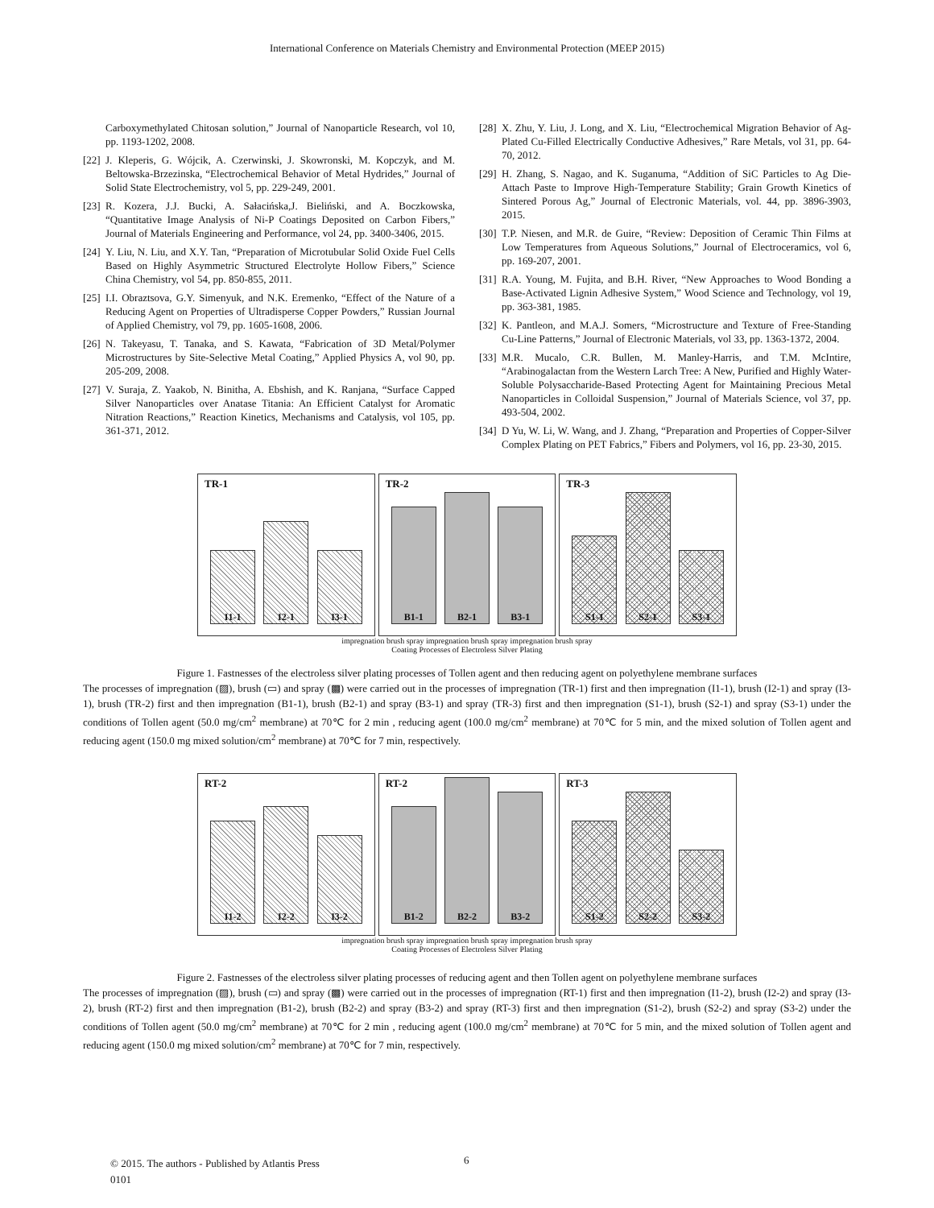International Conference on Materials Chemistry and Environmental Protection (MEEP 2015)
Carboxymethylated Chitosan solution,” Journal of Nanoparticle Research, vol 10, pp. 1193-1202, 2008.
[22] J. Kleperis, G. Wójcik, A. Czerwinski, J. Skowronski, M. Kopczyk, and M. Beltowska-Brzezinska, “Electrochemical Behavior of Metal Hydrides,” Journal of Solid State Electrochemistry, vol 5, pp. 229-249, 2001.
[23] R. Kozera, J.J. Bucki, A. Sałacińska,J. Bieliński, and A. Boczkowska, “Quantitative Image Analysis of Ni-P Coatings Deposited on Carbon Fibers,” Journal of Materials Engineering and Performance, vol 24, pp. 3400-3406, 2015.
[24] Y. Liu, N. Liu, and X.Y. Tan, “Preparation of Microtubular Solid Oxide Fuel Cells Based on Highly Asymmetric Structured Electrolyte Hollow Fibers,” Science China Chemistry, vol 54, pp. 850-855, 2011.
[25] I.I. Obraztsova, G.Y. Simenyuk, and N.K. Eremenko, “Effect of the Nature of a Reducing Agent on Properties of Ultradisperse Copper Powders,” Russian Journal of Applied Chemistry, vol 79, pp. 1605-1608, 2006.
[26] N. Takeyasu, T. Tanaka, and S. Kawata, “Fabrication of 3D Metal/Polymer Microstructures by Site-Selective Metal Coating,” Applied Physics A, vol 90, pp. 205-209, 2008.
[27] V. Suraja, Z. Yaakob, N. Binitha, A. Ebshish, and K. Ranjana, “Surface Capped Silver Nanoparticles over Anatase Titania: An Efficient Catalyst for Aromatic Nitration Reactions,” Reaction Kinetics, Mechanisms and Catalysis, vol 105, pp. 361-371, 2012.
[28] X. Zhu, Y. Liu, J. Long, and X. Liu, “Electrochemical Migration Behavior of Ag-Plated Cu-Filled Electrically Conductive Adhesives,” Rare Metals, vol 31, pp. 64-70, 2012.
[29] H. Zhang, S. Nagao, and K. Suganuma, “Addition of SiC Particles to Ag Die-Attach Paste to Improve High-Temperature Stability; Grain Growth Kinetics of Sintered Porous Ag,” Journal of Electronic Materials, vol. 44, pp. 3896-3903, 2015.
[30] T.P. Niesen, and M.R. de Guire, “Review: Deposition of Ceramic Thin Films at Low Temperatures from Aqueous Solutions,” Journal of Electroceramics, vol 6, pp. 169-207, 2001.
[31] R.A. Young, M. Fujita, and B.H. River, “New Approaches to Wood Bonding a Base-Activated Lignin Adhesive System,” Wood Science and Technology, vol 19, pp. 363-381, 1985.
[32] K. Pantleon, and M.A.J. Somers, “Microstructure and Texture of Free-Standing Cu-Line Patterns,” Journal of Electronic Materials, vol 33, pp. 1363-1372, 2004.
[33] M.R. Mucalo, C.R. Bullen, M. Manley-Harris, and T.M. McIntire, “Arabinogalactan from the Western Larch Tree: A New, Purified and Highly Water-Soluble Polysaccharide-Based Protecting Agent for Maintaining Precious Metal Nanoparticles in Colloidal Suspension,” Journal of Materials Science, vol 37, pp. 493-504, 2002.
[34] D Yu, W. Li, W. Wang, and J. Zhang, “Preparation and Properties of Copper-Silver Complex Plating on PET Fabrics,” Fibers and Polymers, vol 16, pp. 23-30, 2015.
TR-1
I1-1
I2-1
I3-1
TR-2
B1-1
B2-1
B3-1
TR-3
S1-1
S2-1
S3-1
impregnation brush spray impregnation brush spray impregnation brush spray
Coating Processes of Electroless Silver Plating
Figure 1. Fastnesses of the electroless silver plating processes of Tollen agent and then reducing agent on polyethylene membrane surfaces
The processes of impregnation (▨), brush (▭) and spray (▩) were carried out in the processes of impregnation (TR-1) first and then impregnation (I1-1), brush (I2-1) and spray (I3-1), brush (TR-2) first and then impregnation (B1-1), brush (B2-1) and spray (B3-1) and spray (TR-3) first and then impregnation (S1-1), brush (S2-1) and spray (S3-1) under the conditions of Tollen agent (50.0 mg/cm<sup>2</sup> membrane) at 70℃ for 2 min , reducing agent (100.0 mg/cm<sup>2</sup> membrane) at 70℃ for 5 min, and the mixed solution of Tollen agent and reducing agent (150.0 mg mixed solution/cm<sup>2</sup> membrane) at 70℃ for 7 min, respectively.
RT-2
I1-2
I2-2
I3-2
RT-2
B1-2
B2-2
B3-2
RT-3
S1-2
S2-2
S3-2
impregnation brush spray impregnation brush spray impregnation brush spray
Coating Processes of Electroless Silver Plating
Figure 2. Fastnesses of the electroless silver plating processes of reducing agent and then Tollen agent on polyethylene membrane surfaces
The processes of impregnation (▨), brush (▭) and spray (▩) were carried out in the processes of impregnation (RT-1) first and then impregnation (I1-2), brush (I2-2) and spray (I3-2), brush (RT-2) first and then impregnation (B1-2), brush (B2-2) and spray (B3-2) and spray (RT-3) first and then impregnation (S1-2), brush (S2-2) and spray (S3-2) under the conditions of Tollen agent (50.0 mg/cm<sup>2</sup> membrane) at 70℃ for 2 min , reducing agent (100.0 mg/cm<sup>2</sup> membrane) at 70℃ for 5 min, and the mixed solution of Tollen agent and reducing agent (150.0 mg mixed solution/cm<sup>2</sup> membrane) at 70℃ for 7 min, respectively.
© 2015. The authors - Published by Atlantis Press
0101
6